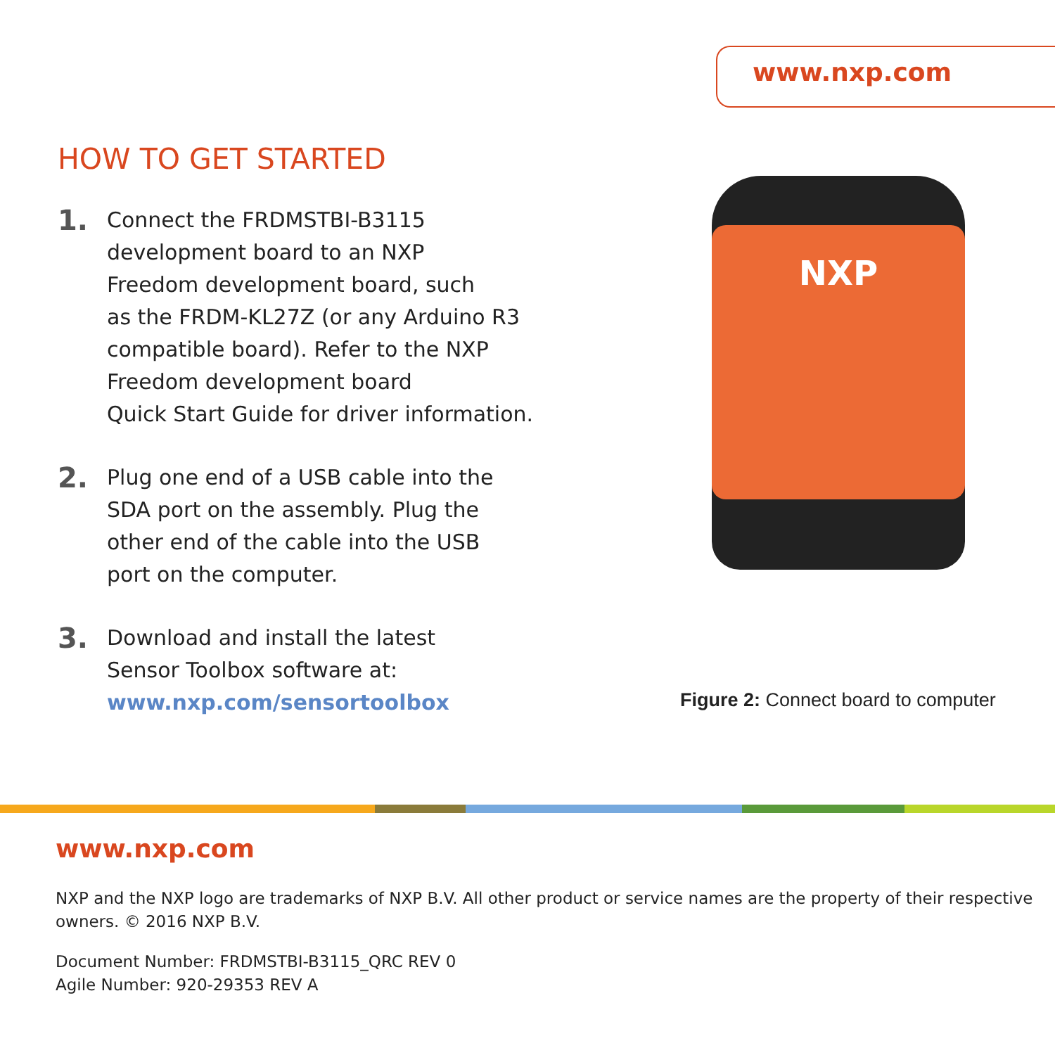www.nxp.com
HOW TO GET STARTED
1.
Connect the FRDMSTBI-B3115
development board to an NXP
Freedom development board, such
as the FRDM-KL27Z (or any Arduino R3
compatible board). Refer to the NXP
Freedom development board
Quick Start Guide for driver information.
2.
Plug one end of a USB cable into the
SDA port on the assembly. Plug the
other end of the cable into the USB
port on the computer.
3.
Download and install the latest
Sensor Toolbox software at:
www.nxp.com/sensortoolbox
NXP
Figure 2: Connect board to computer
www.nxp.com
NXP and the NXP logo are trademarks of NXP B.V. All other product or service names are the property of their respective owners. © 2016 NXP B.V.
Document Number: FRDMSTBI-B3115_QRC REV 0
Agile Number: 920-29353 REV A